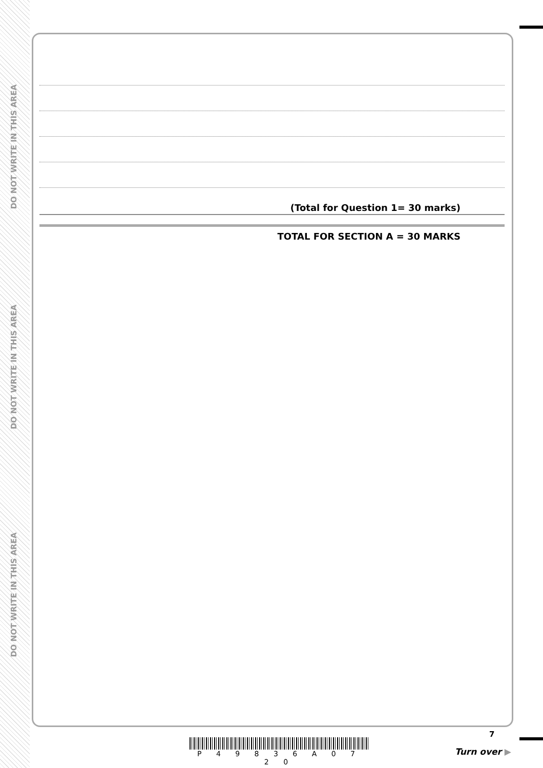DO NOT WRITE IN THIS AREA
DO NOT WRITE IN THIS AREA
DO NOT WRITE IN THIS AREA
(Total for Question 1= 30 marks)
TOTAL FOR SECTION A = 30 MARKS
P 4 9 8 3 6 A 0 7 2 0
7
Turn over ▶